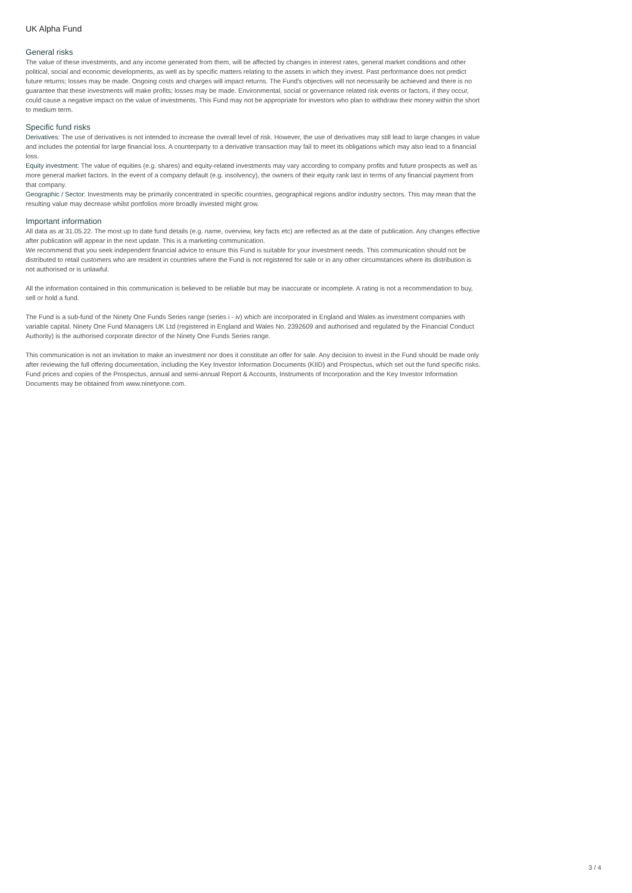UK Alpha Fund
General risks
The value of these investments, and any income generated from them, will be affected by changes in interest rates, general market conditions and other political, social and economic developments, as well as by specific matters relating to the assets in which they invest. Past performance does not predict future returns; losses may be made. Ongoing costs and charges will impact returns. The Fund's objectives will not necessarily be achieved and there is no guarantee that these investments will make profits; losses may be made. Environmental, social or governance related risk events or factors, if they occur, could cause a negative impact on the value of investments. This Fund may not be appropriate for investors who plan to withdraw their money within the short to medium term.
Specific fund risks
Derivatives: The use of derivatives is not intended to increase the overall level of risk. However, the use of derivatives may still lead to large changes in value and includes the potential for large financial loss. A counterparty to a derivative transaction may fail to meet its obligations which may also lead to a financial loss.
Equity investment: The value of equities (e.g. shares) and equity-related investments may vary according to company profits and future prospects as well as more general market factors. In the event of a company default (e.g. insolvency), the owners of their equity rank last in terms of any financial payment from that company.
Geographic / Sector: Investments may be primarily concentrated in specific countries, geographical regions and/or industry sectors. This may mean that the resulting value may decrease whilst portfolios more broadly invested might grow.
Important information
All data as at 31.05.22. The most up to date fund details (e.g. name, overview, key facts etc) are reflected as at the date of publication. Any changes effective after publication will appear in the next update. This is a marketing communication.
We recommend that you seek independent financial advice to ensure this Fund is suitable for your investment needs. This communication should not be distributed to retail customers who are resident in countries where the Fund is not registered for sale or in any other circumstances where its distribution is not authorised or is unlawful.
All the information contained in this communication is believed to be reliable but may be inaccurate or incomplete. A rating is not a recommendation to buy, sell or hold a fund.
The Fund is a sub-fund of the Ninety One Funds Series range (series i - iv) which are incorporated in England and Wales as investment companies with variable capital. Ninety One Fund Managers UK Ltd (registered in England and Wales No. 2392609 and authorised and regulated by the Financial Conduct Authority) is the authorised corporate director of the Ninety One Funds Series range.
This communication is not an invitation to make an investment nor does it constitute an offer for sale. Any decision to invest in the Fund should be made only after reviewing the full offering documentation, including the Key Investor Information Documents (KIID) and Prospectus, which set out the fund specific risks. Fund prices and copies of the Prospectus, annual and semi-annual Report & Accounts, Instruments of Incorporation and the Key Investor Information Documents may be obtained from www.ninetyone.com.
3 / 4